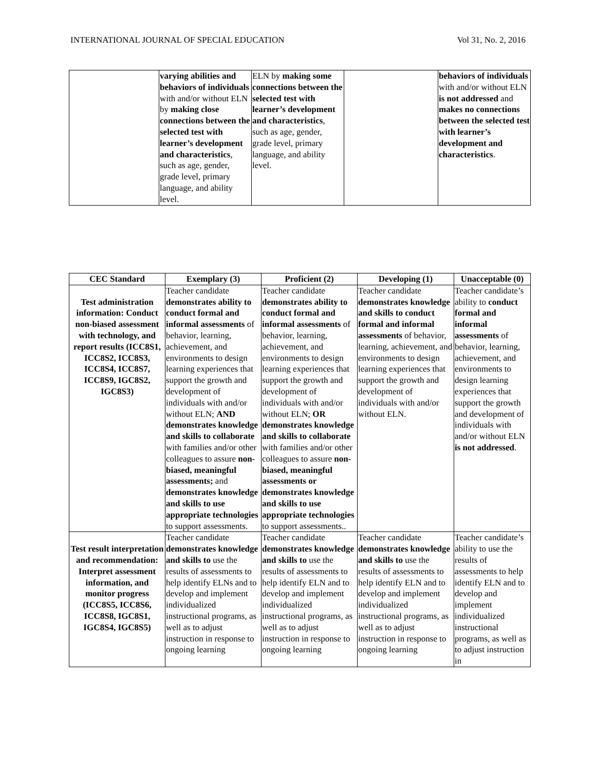INTERNATIONAL JOURNAL OF SPECIAL EDUCATION Vol 31, No. 2, 2016
| | varying abilities and behaviors of individuals with and/or without ELN by making close connections between the selected test with learner’s development and characteristics , such as age, gender, grade level, primary language, and ability level. | ELN by making some connections between the selected test with learner’s development and characteristics , such as age, gender, grade level, primary language, and ability level. | | behaviors of individuals with and/or without ELN is not addressed and makes no connections between the selected test with learner’s development and characteristics . |
| CEC Standard | Exemplary (3) | Proficient (2) | Developing (1) | Unacceptable (0) |
| --- | --- | --- | --- | --- |
| Test administration information: Conduct non-biased assessment with technology, and report results (ICC8S1, ICC8S2, ICC8S3, ICC8S4, ICC8S7, ICC8S9, IGC8S2, IGC8S3) | Teacher candidate demonstrates ability to conduct formal and informal assessments of behavior, learning, achievement, and environments to design learning experiences that support the growth and development of individuals with and/or without ELN; AND demonstrates knowledge and skills to collaborate with families and/or other colleagues to assure non-biased, meaningful assessments; and demonstrates knowledge and skills to use appropriate technologies to support assessments. | Teacher candidate demonstrates ability to conduct formal and informal assessments of behavior, learning, achievement, and environments to design learning experiences that support the growth and development of individuals with and/or without ELN; OR demonstrates knowledge and skills to collaborate with families and/or other colleagues to assure non-biased, meaningful assessments or demonstrates knowledge and skills to use appropriate technologies to support assessments.. | Teacher candidate demonstrates knowledge and skills to conduct formal and informal assessments of behavior, learning, achievement, and environments to design learning experiences that support the growth and development of individuals with and/or without ELN. | Teacher candidate’s ability to conduct formal and informal assessments of behavior, learning, achievement, and environments to design learning experiences that support the growth and development of individuals with and/or without ELN is not addressed . |
| Test result interpretation and recommendation: Interpret assessment information, and monitor progress (ICC8S5, ICC8S6, ICC8S8, IGC8S1, IGC8S4, IGC8S5) | Teacher candidate demonstrates knowledge and skills to use the results of assessments to help identify ELNs and to develop and implement individualized instructional programs, as well as to adjust instruction in response to ongoing learning | Teacher candidate demonstrates knowledge and skills to use the results of assessments to help identify ELN and to develop and implement individualized instructional programs, as well as to adjust instruction in response to ongoing learning | Teacher candidate demonstrates knowledge and skills to use the results of assessments to help identify ELN and to develop and implement individualized instructional programs, as well as to adjust instruction in response to ongoing learning | Teacher candidate’s ability to use the results of assessments to help identify ELN and to develop and implement individualized instructional programs, as well as to adjust instruction in |